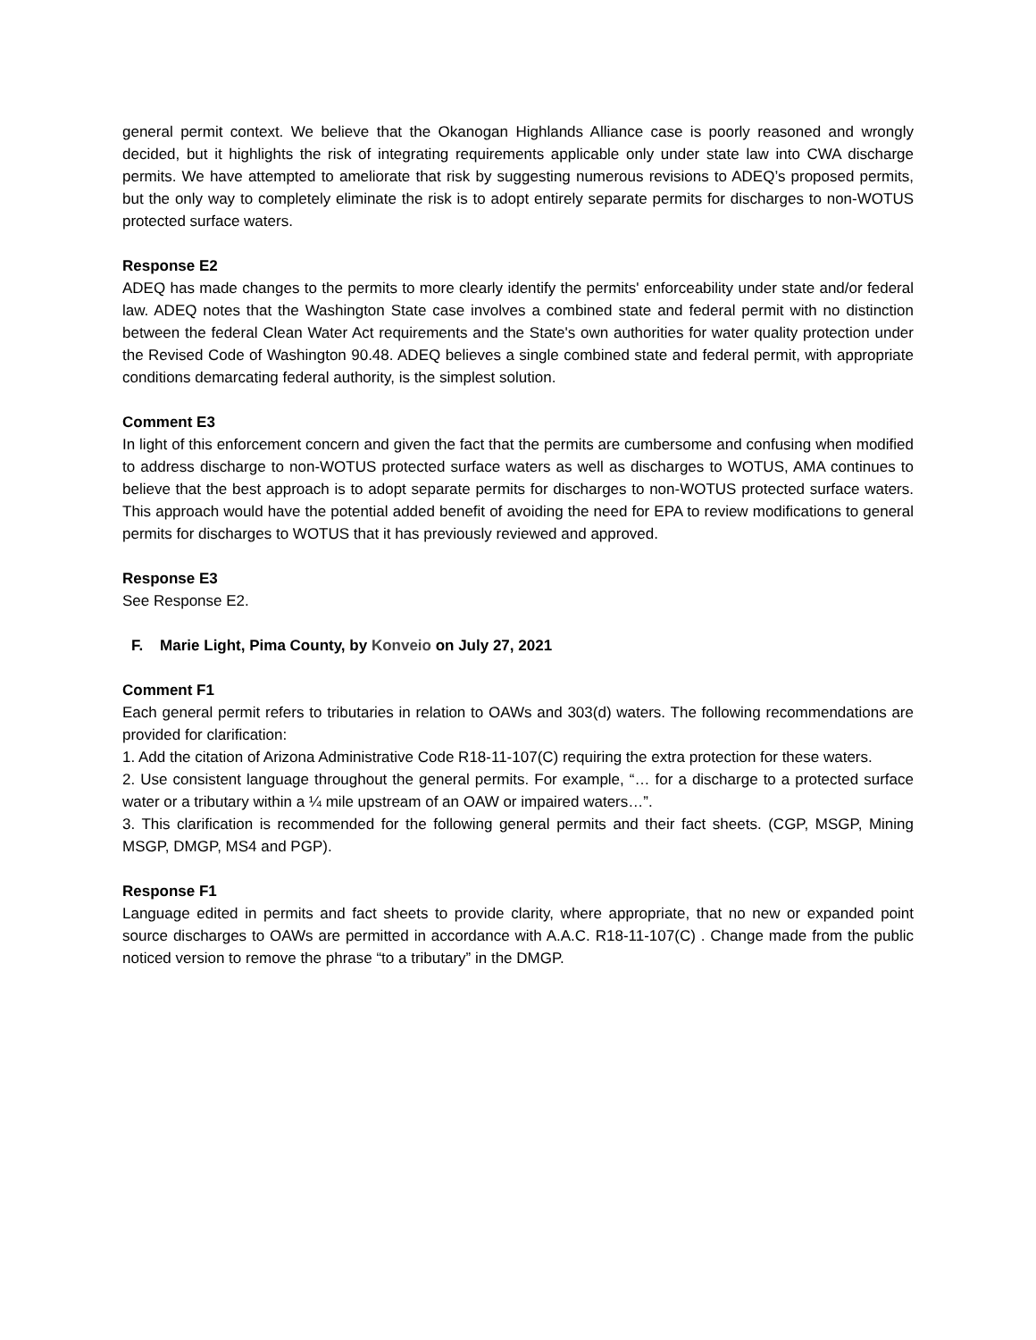general permit context. We believe that the Okanogan Highlands Alliance case is poorly reasoned and wrongly decided, but it highlights the risk of integrating requirements applicable only under state law into CWA discharge permits. We have attempted to ameliorate that risk by suggesting numerous revisions to ADEQ’s proposed permits, but the only way to completely eliminate the risk is to adopt entirely separate permits for discharges to non-WOTUS protected surface waters.
Response E2
ADEQ has made changes to the permits to more clearly identify the permits' enforceability under state and/or federal law. ADEQ notes that the Washington State case involves a combined state and federal permit with no distinction between the federal Clean Water Act requirements and the State's own authorities for water quality protection under the Revised Code of Washington 90.48. ADEQ believes a single combined state and federal permit, with appropriate conditions demarcating federal authority, is the simplest solution.
Comment E3
In light of this enforcement concern and given the fact that the permits are cumbersome and confusing when modified to address discharge to non-WOTUS protected surface waters as well as discharges to WOTUS, AMA continues to believe that the best approach is to adopt separate permits for discharges to non-WOTUS protected surface waters. This approach would have the potential added benefit of avoiding the need for EPA to review modifications to general permits for discharges to WOTUS that it has previously reviewed and approved.
Response E3
See Response E2.
F. Marie Light, Pima County, by Konveio on July 27, 2021
Comment F1
Each general permit refers to tributaries in relation to OAWs and 303(d) waters. The following recommendations are provided for clarification:
1. Add the citation of Arizona Administrative Code R18-11-107(C) requiring the extra protection for these waters.
2. Use consistent language throughout the general permits. For example, “… for a discharge to a protected surface water or a tributary within a ¼ mile upstream of an OAW or impaired waters…”.
3. This clarification is recommended for the following general permits and their fact sheets. (CGP, MSGP, Mining MSGP, DMGP, MS4 and PGP).
Response F1
Language edited in permits and fact sheets to provide clarity, where appropriate, that no new or expanded point source discharges to OAWs are permitted in accordance with A.A.C. R18-11-107(C) . Change made from the public noticed version to remove the phrase “to a tributary” in the DMGP.